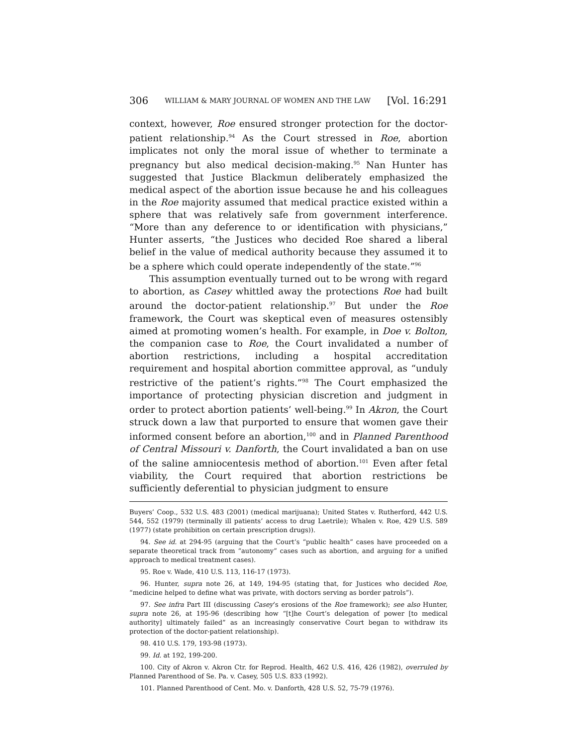306 WILLIAM & MARY JOURNAL OF WOMEN AND THE LAW [Vol. 16:291
context, however, Roe ensured stronger protection for the doctor-patient relationship.<sup>94</sup> As the Court stressed in Roe, abortion implicates not only the moral issue of whether to terminate a pregnancy but also medical decision-making.<sup>95</sup> Nan Hunter has suggested that Justice Blackmun deliberately emphasized the medical aspect of the abortion issue because he and his colleagues in the Roe majority assumed that medical practice existed within a sphere that was relatively safe from government interference. “More than any deference to or identification with physicians,” Hunter asserts, “the Justices who decided Roe shared a liberal belief in the value of medical authority because they assumed it to be a sphere which could operate independently of the state.”<sup>96</sup>
This assumption eventually turned out to be wrong with regard to abortion, as Casey whittled away the protections Roe had built around the doctor-patient relationship.<sup>97</sup> But under the Roe framework, the Court was skeptical even of measures ostensibly aimed at promoting women’s health. For example, in Doe v. Bolton, the companion case to Roe, the Court invalidated a number of abortion restrictions, including a hospital accreditation requirement and hospital abortion committee approval, as “unduly restrictive of the patient’s rights.”<sup>98</sup> The Court emphasized the importance of protecting physician discretion and judgment in order to protect abortion patients’ well-being.<sup>99</sup> In Akron, the Court struck down a law that purported to ensure that women gave their informed consent before an abortion,<sup>100</sup> and in Planned Parenthood of Central Missouri v. Danforth, the Court invalidated a ban on use of the saline amniocentesis method of abortion.<sup>101</sup> Even after fetal viability, the Court required that abortion restrictions be sufficiently deferential to physician judgment to ensure
Buyers’ Coop., 532 U.S. 483 (2001) (medical marijuana); United States v. Rutherford, 442 U.S. 544, 552 (1979) (terminally ill patients’ access to drug Laetrile); Whalen v. Roe, 429 U.S. 589 (1977) (state prohibition on certain prescription drugs)).
94. See id. at 294-95 (arguing that the Court’s “public health” cases have proceeded on a separate theoretical track from “autonomy” cases such as abortion, and arguing for a unified approach to medical treatment cases).
95. Roe v. Wade, 410 U.S. 113, 116-17 (1973).
96. Hunter, supra note 26, at 149, 194-95 (stating that, for Justices who decided Roe, “medicine helped to define what was private, with doctors serving as border patrols”).
97. See infra Part III (discussing Casey’s erosions of the Roe framework); see also Hunter, supra note 26, at 195-96 (describing how “[t]he Court’s delegation of power [to medical authority] ultimately failed” as an increasingly conservative Court began to withdraw its protection of the doctor-patient relationship).
98. 410 U.S. 179, 193-98 (1973).
99. Id. at 192, 199-200.
100. City of Akron v. Akron Ctr. for Reprod. Health, 462 U.S. 416, 426 (1982), overruled by Planned Parenthood of Se. Pa. v. Casey, 505 U.S. 833 (1992).
101. Planned Parenthood of Cent. Mo. v. Danforth, 428 U.S. 52, 75-79 (1976).